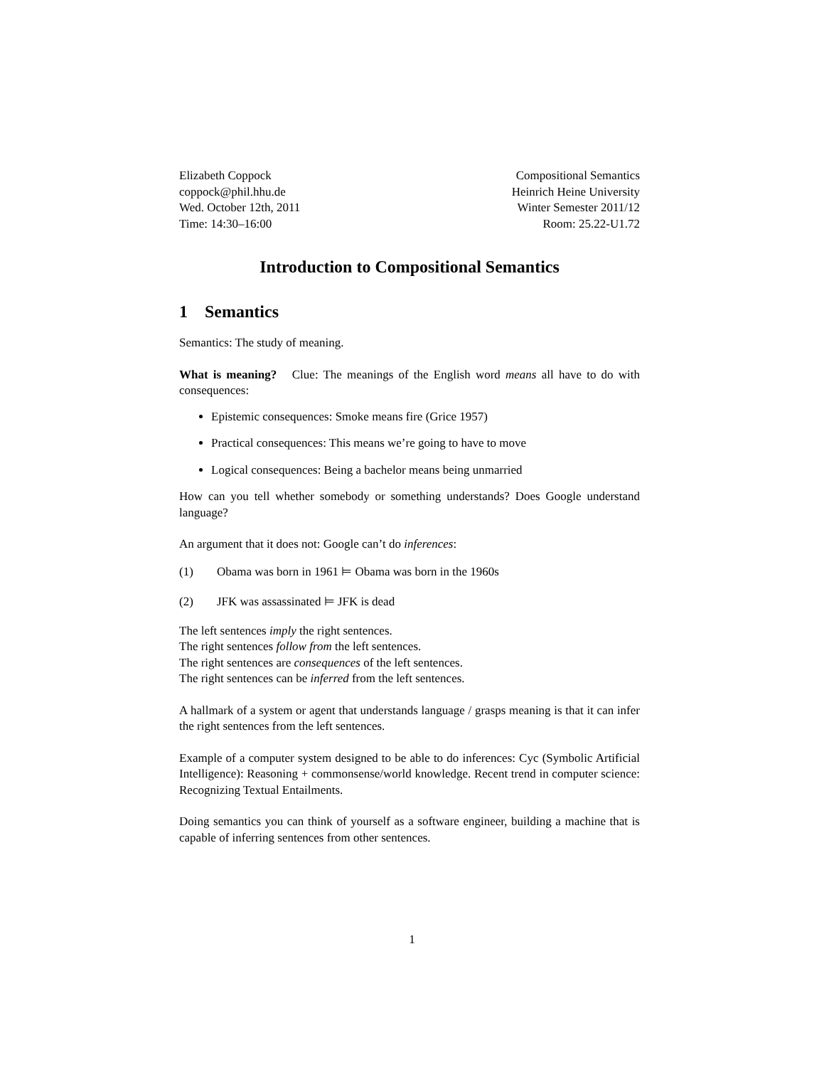Elizabeth Coppock
coppock@phil.hhu.de
Wed. October 12th, 2011
Time: 14:30–16:00
Compositional Semantics
Heinrich Heine University
Winter Semester 2011/12
Room: 25.22-U1.72
Introduction to Compositional Semantics
1 Semantics
Semantics: The study of meaning.
What is meaning? Clue: The meanings of the English word means all have to do with consequences:
Epistemic consequences: Smoke means fire (Grice 1957)
Practical consequences: This means we’re going to have to move
Logical consequences: Being a bachelor means being unmarried
How can you tell whether somebody or something understands? Does Google understand language?
An argument that it does not: Google can’t do inferences:
(1) Obama was born in 1961 ⊨ Obama was born in the 1960s
(2) JFK was assassinated ⊨ JFK is dead
The left sentences imply the right sentences.
The right sentences follow from the left sentences.
The right sentences are consequences of the left sentences.
The right sentences can be inferred from the left sentences.
A hallmark of a system or agent that understands language / grasps meaning is that it can infer the right sentences from the left sentences.
Example of a computer system designed to be able to do inferences: Cyc (Symbolic Artificial Intelligence): Reasoning + commonsense/world knowledge. Recent trend in computer science: Recognizing Textual Entailments.
Doing semantics you can think of yourself as a software engineer, building a machine that is capable of inferring sentences from other sentences.
1